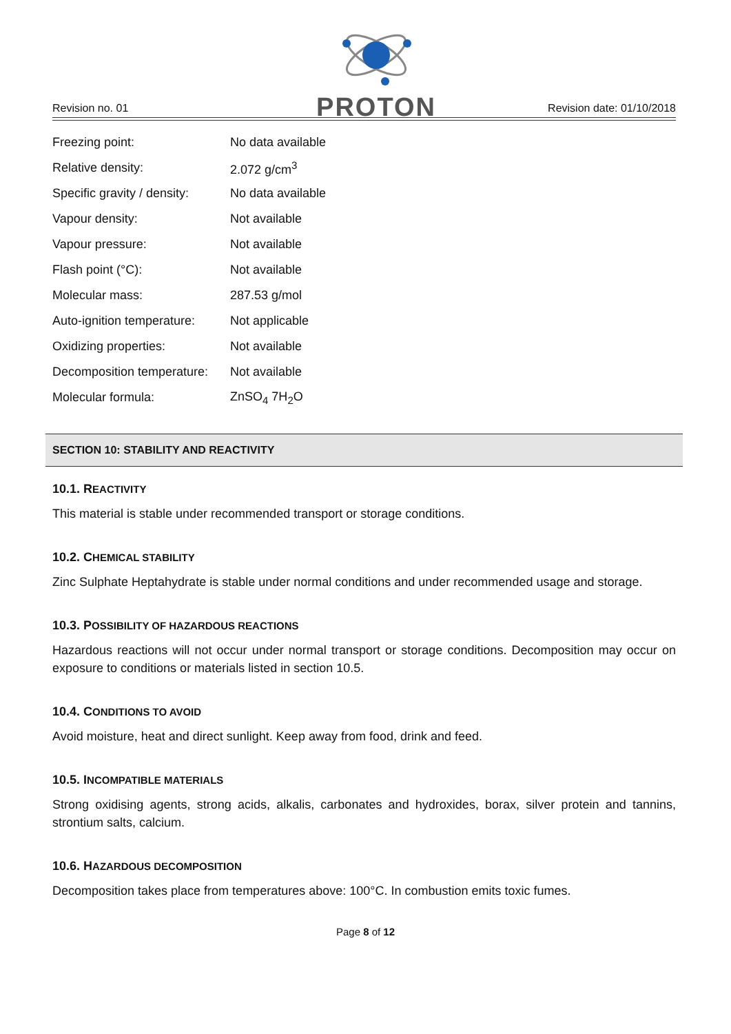Revision no. 01
PROTON
Revision date: 01/10/2018
| Freezing point: | No data available |
| Relative density: | 2.072 g/cm<sup>3</sup> |
| Specific gravity / density: | No data available |
| Vapour density: | Not available |
| Vapour pressure: | Not available |
| Flash point (°C): | Not available |
| Molecular mass: | 287.53 g/mol |
| Auto-ignition temperature: | Not applicable |
| Oxidizing properties: | Not available |
| Decomposition temperature: | Not available |
| Molecular formula: | ZnSO<sub>4</sub> 7H<sub>2</sub>O |
SECTION 10: STABILITY AND REACTIVITY
10.1. REACTIVITY
This material is stable under recommended transport or storage conditions.
10.2. CHEMICAL STABILITY
Zinc Sulphate Heptahydrate is stable under normal conditions and under recommended usage and storage.
10.3. POSSIBILITY OF HAZARDOUS REACTIONS
Hazardous reactions will not occur under normal transport or storage conditions. Decomposition may occur on exposure to conditions or materials listed in section 10.5.
10.4. CONDITIONS TO AVOID
Avoid moisture, heat and direct sunlight. Keep away from food, drink and feed.
10.5. INCOMPATIBLE MATERIALS
Strong oxidising agents, strong acids, alkalis, carbonates and hydroxides, borax, silver protein and tannins, strontium salts, calcium.
10.6. HAZARDOUS DECOMPOSITION
Decomposition takes place from temperatures above: 100°C. In combustion emits toxic fumes.
Page 8 of 12